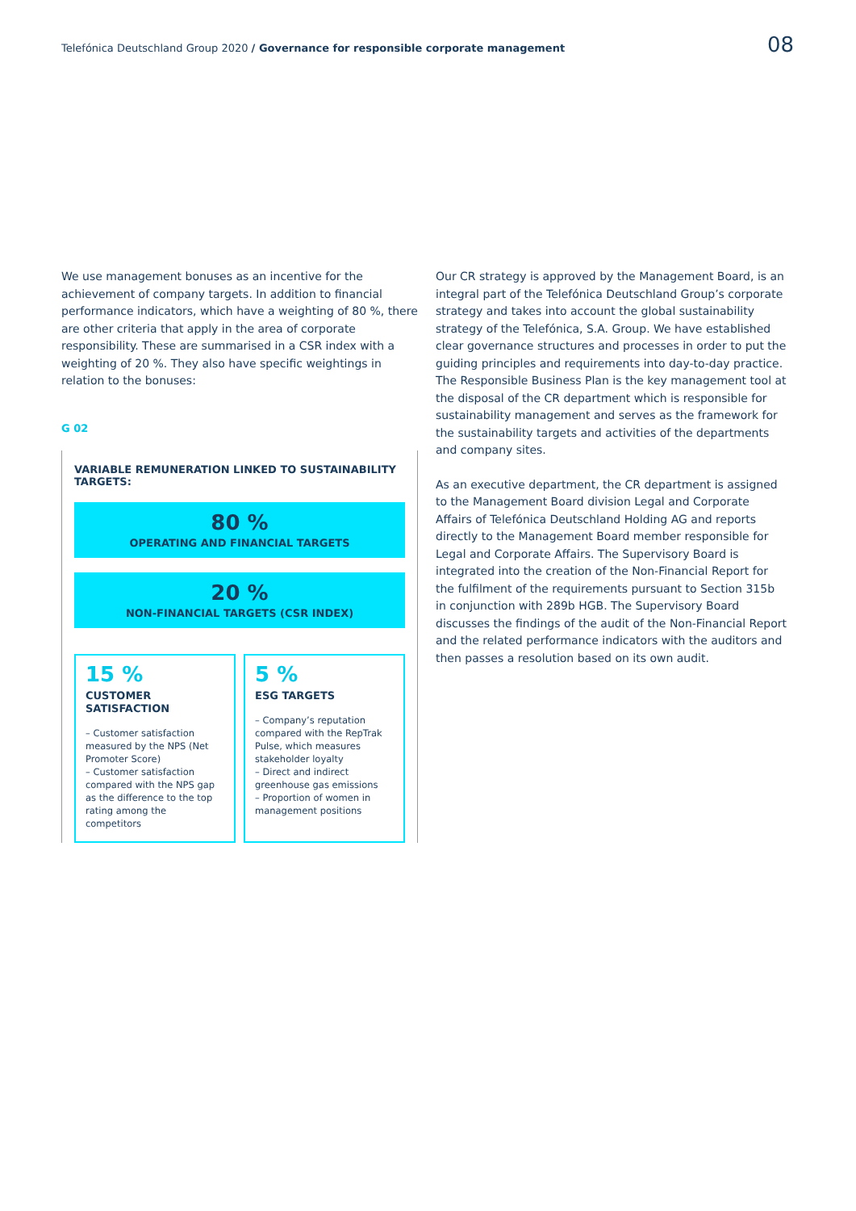Telefónica Deutschland Group 2020 / Governance for responsible corporate management 08
We use management bonuses as an incentive for the achievement of company targets. In addition to financial performance indicators, which have a weighting of 80 %, there are other criteria that apply in the area of corporate responsibility. These are summarised in a CSR index with a weighting of 20 %. They also have specific weightings in relation to the bonuses:
G 02
VARIABLE REMUNERATION LINKED TO SUSTAINABILITY TARGETS:
80 %
OPERATING AND FINANCIAL TARGETS
20 %
NON-FINANCIAL TARGETS (CSR INDEX)
15 %
CUSTOMER SATISFACTION
– Customer satisfaction measured by the NPS (Net Promoter Score)
– Customer satisfaction compared with the NPS gap as the difference to the top rating among the competitors
5 %
ESG TARGETS
– Company’s reputation compared with the RepTrak Pulse, which measures stakeholder loyalty
– Direct and indirect greenhouse gas emissions
– Proportion of women in management positions
Our CR strategy is approved by the Management Board, is an integral part of the Telefónica Deutschland Group’s corporate strategy and takes into account the global sustainability strategy of the Telefónica, S.A. Group. We have established clear governance structures and processes in order to put the guiding principles and requirements into day-to-day practice. The Responsible Business Plan is the key management tool at the disposal of the CR department which is responsible for sustainability management and serves as the framework for the sustainability targets and activities of the departments and company sites.
As an executive department, the CR department is assigned to the Management Board division Legal and Corporate Affairs of Telefónica Deutschland Holding AG and reports directly to the Management Board member responsible for Legal and Corporate Affairs. The Supervisory Board is integrated into the creation of the Non-Financial Report for the fulfilment of the requirements pursuant to Section 315b in conjunction with 289b HGB. The Supervisory Board discusses the findings of the audit of the Non-Financial Report and the related performance indicators with the auditors and then passes a resolution based on its own audit.